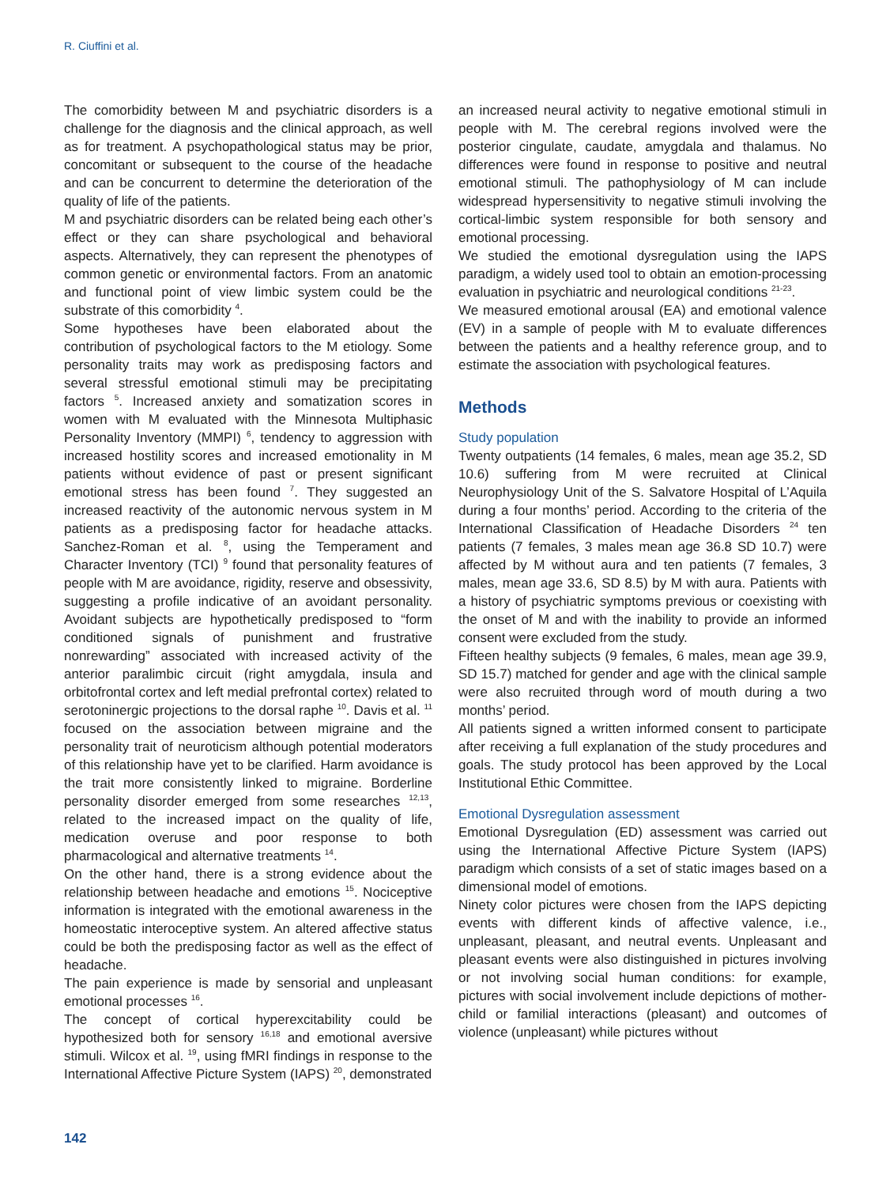R. Ciuffini et al.
The comorbidity between M and psychiatric disorders is a challenge for the diagnosis and the clinical approach, as well as for treatment. A psychopathological status may be prior, concomitant or subsequent to the course of the headache and can be concurrent to determine the deterioration of the quality of life of the patients.
M and psychiatric disorders can be related being each other’s effect or they can share psychological and behavioral aspects. Alternatively, they can represent the phenotypes of common genetic or environmental factors. From an anatomic and functional point of view limbic system could be the substrate of this comorbidity <sup>4</sup>.
Some hypotheses have been elaborated about the contribution of psychological factors to the M etiology. Some personality traits may work as predisposing factors and several stressful emotional stimuli may be precipitating factors <sup>5</sup>. Increased anxiety and somatization scores in women with M evaluated with the Minnesota Multiphasic Personality Inventory (MMPI) <sup>6</sup>, tendency to aggression with increased hostility scores and increased emotionality in M patients without evidence of past or present significant emotional stress has been found <sup>7</sup>. They suggested an increased reactivity of the autonomic nervous system in M patients as a predisposing factor for headache attacks. Sanchez-Roman et al. <sup>8</sup>, using the Temperament and Character Inventory (TCI) <sup>9</sup> found that personality features of people with M are avoidance, rigidity, reserve and obsessivity, suggesting a profile indicative of an avoidant personality. Avoidant subjects are hypothetically predisposed to “form conditioned signals of punishment and frustrative nonrewarding” associated with increased activity of the anterior paralimbic circuit (right amygdala, insula and orbitofrontal cortex and left medial prefrontal cortex) related to serotoninergic projections to the dorsal raphe <sup>10</sup>. Davis et al. <sup>11</sup> focused on the association between migraine and the personality trait of neuroticism although potential moderators of this relationship have yet to be clarified. Harm avoidance is the trait more consistently linked to migraine. Borderline personality disorder emerged from some researches <sup>12,13</sup>, related to the increased impact on the quality of life, medication overuse and poor response to both pharmacological and alternative treatments <sup>14</sup>.
On the other hand, there is a strong evidence about the relationship between headache and emotions <sup>15</sup>. Nociceptive information is integrated with the emotional awareness in the homeostatic interoceptive system. An altered affective status could be both the predisposing factor as well as the effect of headache.
The pain experience is made by sensorial and unpleasant emotional processes <sup>16</sup>.
The concept of cortical hyperexcitability could be hypothesized both for sensory <sup>16,18</sup> and emotional aversive stimuli. Wilcox et al. <sup>19</sup>, using fMRI findings in response to the International Affective Picture System (IAPS) <sup>20</sup>, demonstrated
an increased neural activity to negative emotional stimuli in people with M. The cerebral regions involved were the posterior cingulate, caudate, amygdala and thalamus. No differences were found in response to positive and neutral emotional stimuli. The pathophysiology of M can include widespread hypersensitivity to negative stimuli involving the cortical-limbic system responsible for both sensory and emotional processing.
We studied the emotional dysregulation using the IAPS paradigm, a widely used tool to obtain an emotion-processing evaluation in psychiatric and neurological conditions <sup>21-23</sup>.
We measured emotional arousal (EA) and emotional valence (EV) in a sample of people with M to evaluate differences between the patients and a healthy reference group, and to estimate the association with psychological features.
Methods
Study population
Twenty outpatients (14 females, 6 males, mean age 35.2, SD 10.6) suffering from M were recruited at Clinical Neurophysiology Unit of the S. Salvatore Hospital of L’Aquila during a four months’ period. According to the criteria of the International Classification of Headache Disorders <sup>24</sup> ten patients (7 females, 3 males mean age 36.8 SD 10.7) were affected by M without aura and ten patients (7 females, 3 males, mean age 33.6, SD 8.5) by M with aura. Patients with a history of psychiatric symptoms previous or coexisting with the onset of M and with the inability to provide an informed consent were excluded from the study.
Fifteen healthy subjects (9 females, 6 males, mean age 39.9, SD 15.7) matched for gender and age with the clinical sample were also recruited through word of mouth during a two months’ period.
All patients signed a written informed consent to participate after receiving a full explanation of the study procedures and goals. The study protocol has been approved by the Local Institutional Ethic Committee.
Emotional Dysregulation assessment
Emotional Dysregulation (ED) assessment was carried out using the International Affective Picture System (IAPS) paradigm which consists of a set of static images based on a dimensional model of emotions.
Ninety color pictures were chosen from the IAPS depicting events with different kinds of affective valence, i.e., unpleasant, pleasant, and neutral events. Unpleasant and pleasant events were also distinguished in pictures involving or not involving social human conditions: for example, pictures with social involvement include depictions of mother-child or familial interactions (pleasant) and outcomes of violence (unpleasant) while pictures without
142